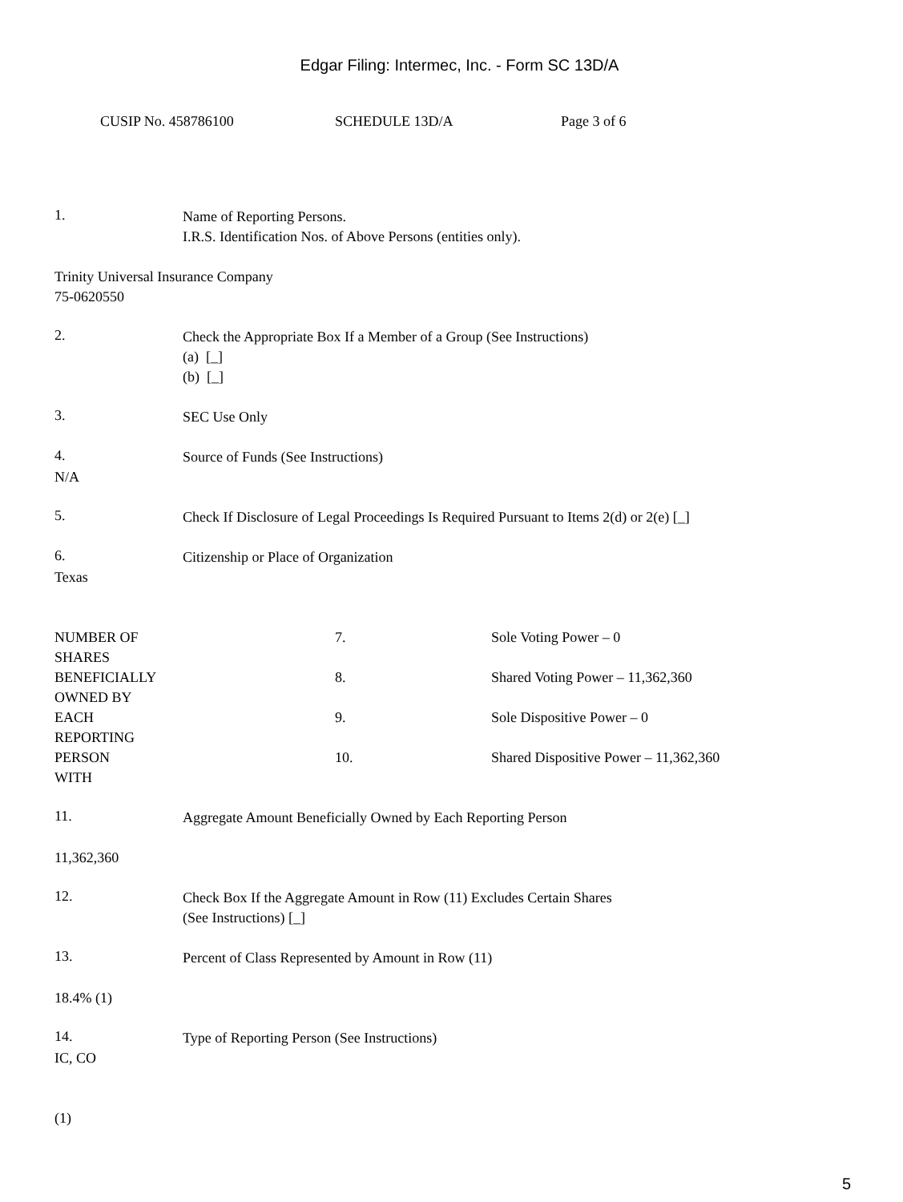Edgar Filing: Intermec, Inc. - Form SC 13D/A
CUSIP No. 458786100 SCHEDULE 13D/A Page 3 of 6
1.
Name of Reporting Persons.
I.R.S. Identification Nos. of Above Persons (entities only).
Trinity Universal Insurance Company
75-0620550
2.
Check the Appropriate Box If a Member of a Group (See Instructions)
(a) [_]
(b) [_]
3.
SEC Use Only
4.
Source of Funds (See Instructions)
N/A
5.
Check If Disclosure of Legal Proceedings Is Required Pursuant to Items 2(d) or 2(e) [_]
6.
Citizenship or Place of Organization
Texas
| NUMBER OF SHARES BENEFICIALLY OWNED BY EACH REPORTING PERSON WITH | 7. | Sole Voting Power – 0 |
| | 8. | Shared Voting Power – 11,362,360 |
| | 9. | Sole Dispositive Power – 0 |
| | 10. | Shared Dispositive Power – 11,362,360 |
11.
Aggregate Amount Beneficially Owned by Each Reporting Person
11,362,360
12.
Check Box If the Aggregate Amount in Row (11) Excludes Certain Shares
(See Instructions) [_]
13.
Percent of Class Represented by Amount in Row (11)
18.4% (1)
14.
Type of Reporting Person (See Instructions)
IC, CO
(1)
5